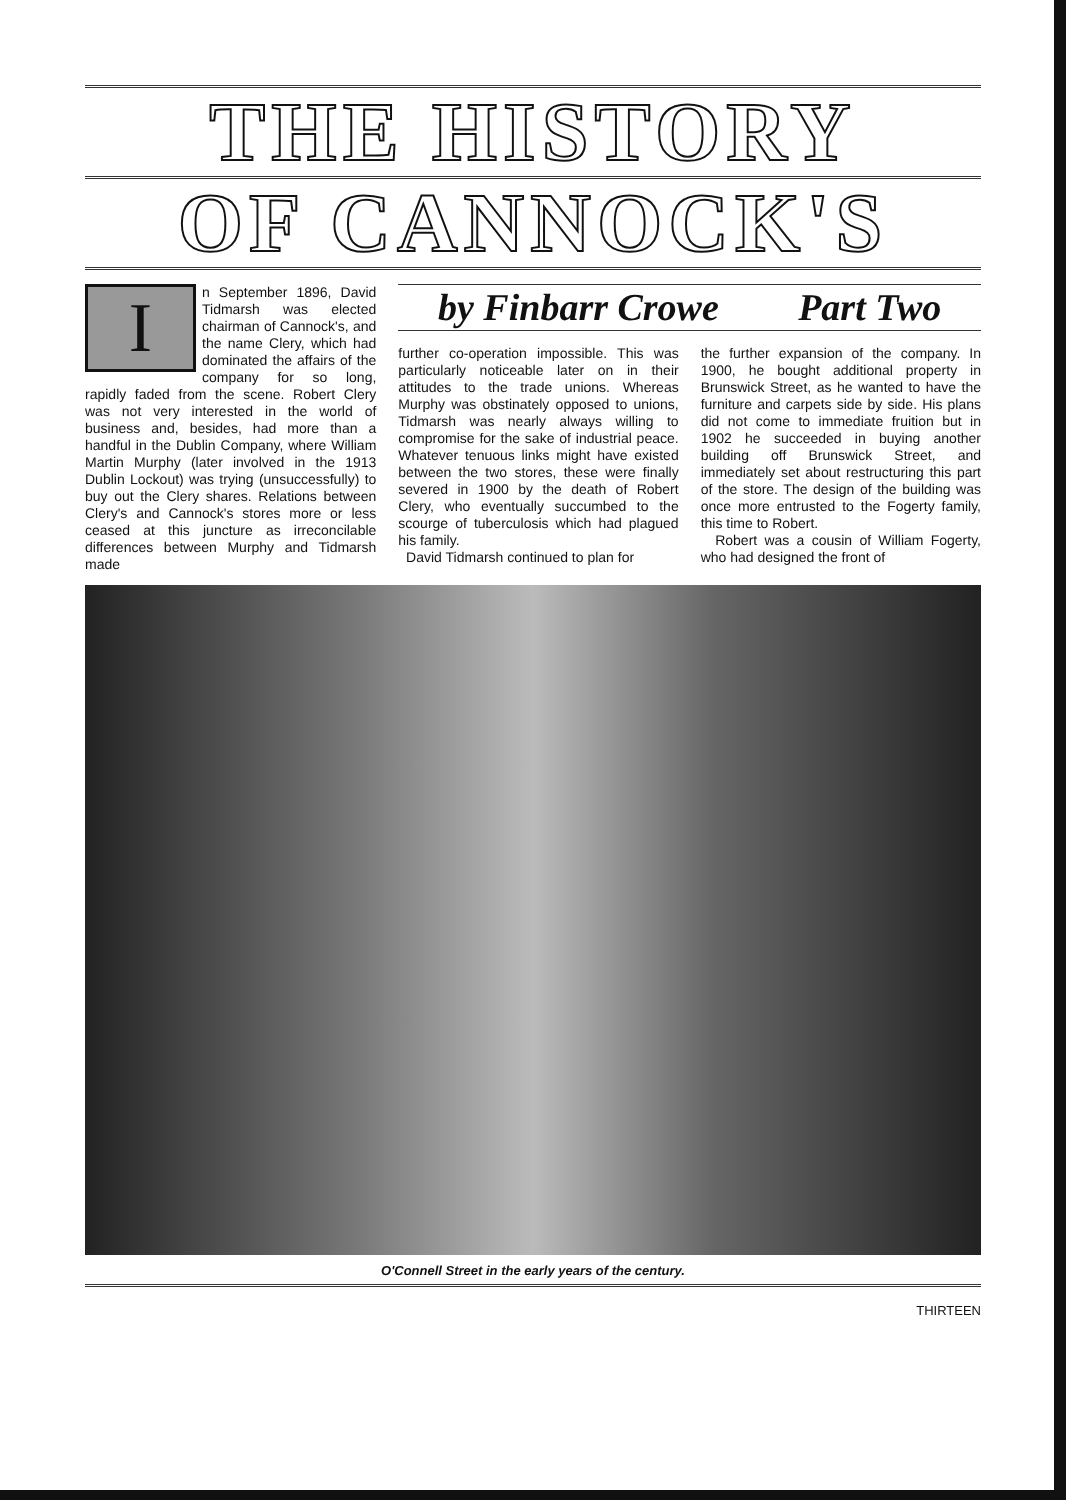THE HISTORY
OF CANNOCK'S
I
n September 1896, David Tidmarsh was elected chairman of Cannock's, and the name Clery, which had dominated the affairs of the company for so long, rapidly faded from the scene. Robert Clery was not very interested in the world of business and, besides, had more than a handful in the Dublin Company, where William Martin Murphy (later involved in the 1913 Dublin Lockout) was trying (unsuccessfully) to buy out the Clery shares. Relations between Clery's and Cannock's stores more or less ceased at this juncture as irreconcilable differences between Murphy and Tidmarsh made
by Finbarr Crowe Part Two
further co-operation impossible. This was particularly noticeable later on in their attitudes to the trade unions. Whereas Murphy was obstinately opposed to unions, Tidmarsh was nearly always willing to compromise for the sake of industrial peace. Whatever tenuous links might have existed between the two stores, these were finally severed in 1900 by the death of Robert Clery, who eventually succumbed to the scourge of tuberculosis which had plagued his family.
David Tidmarsh continued to plan for
the further expansion of the company. In 1900, he bought additional property in Brunswick Street, as he wanted to have the furniture and carpets side by side. His plans did not come to immediate fruition but in 1902 he succeeded in buying another building off Brunswick Street, and immediately set about restructuring this part of the store. The design of the building was once more entrusted to the Fogerty family, this time to Robert.
Robert was a cousin of William Fogerty, who had designed the front of
O'Connell Street in the early years of the century.
THIRTEEN